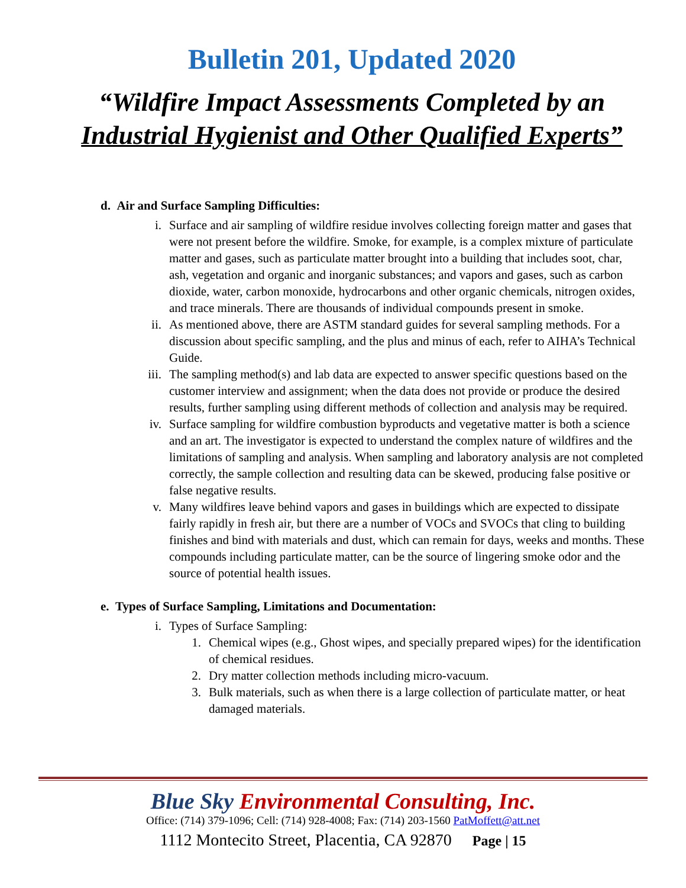Bulletin 201, Updated 2020
“Wildfire Impact Assessments Completed by an
Industrial Hygienist and Other Qualified Experts”
d. Air and Surface Sampling Difficulties:
i. Surface and air sampling of wildfire residue involves collecting foreign matter and gases that were not present before the wildfire. Smoke, for example, is a complex mixture of particulate matter and gases, such as particulate matter brought into a building that includes soot, char, ash, vegetation and organic and inorganic substances; and vapors and gases, such as carbon dioxide, water, carbon monoxide, hydrocarbons and other organic chemicals, nitrogen oxides, and trace minerals. There are thousands of individual compounds present in smoke.
ii. As mentioned above, there are ASTM standard guides for several sampling methods. For a discussion about specific sampling, and the plus and minus of each, refer to AIHA’s Technical Guide.
iii. The sampling method(s) and lab data are expected to answer specific questions based on the customer interview and assignment; when the data does not provide or produce the desired results, further sampling using different methods of collection and analysis may be required.
iv. Surface sampling for wildfire combustion byproducts and vegetative matter is both a science and an art. The investigator is expected to understand the complex nature of wildfires and the limitations of sampling and analysis. When sampling and laboratory analysis are not completed correctly, the sample collection and resulting data can be skewed, producing false positive or false negative results.
v. Many wildfires leave behind vapors and gases in buildings which are expected to dissipate fairly rapidly in fresh air, but there are a number of VOCs and SVOCs that cling to building finishes and bind with materials and dust, which can remain for days, weeks and months. These compounds including particulate matter, can be the source of lingering smoke odor and the source of potential health issues.
e. Types of Surface Sampling, Limitations and Documentation:
i. Types of Surface Sampling:
1. Chemical wipes (e.g., Ghost wipes, and specially prepared wipes) for the identification of chemical residues.
2. Dry matter collection methods including micro-vacuum.
3. Bulk materials, such as when there is a large collection of particulate matter, or heat damaged materials.
Blue Sky Environmental Consulting, Inc.
Office: (714) 379-1096; Cell: (714) 928-4008; Fax: (714) 203-1560 PatMoffett@att.net
1112 Montecito Street, Placentia, CA 92870 Page | 15